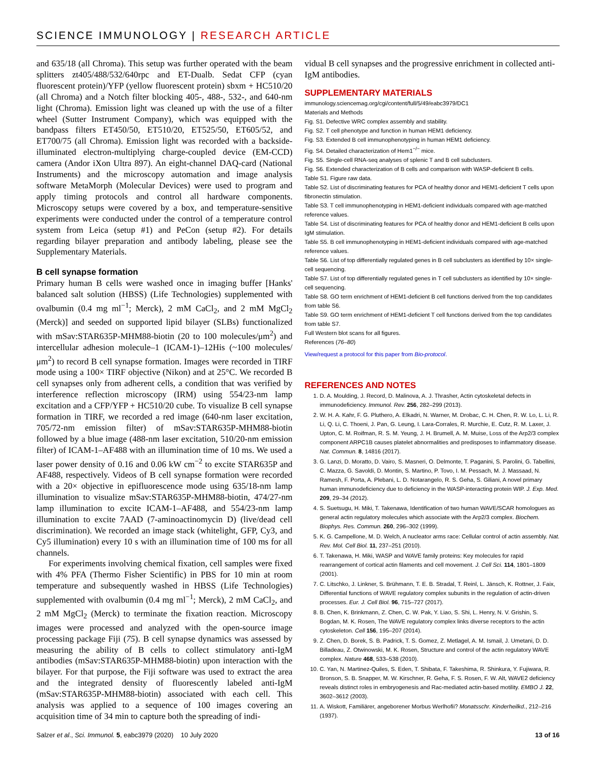SCIENCE IMMUNOLOGY | RESEARCH ARTICLE
and 635/18 (all Chroma). This setup was further operated with the beam splitters zt405/488/532/640rpc and ET-Dualb. Sedat CFP (cyan fluorescent protein)/YFP (yellow fluorescent protein) sbxm + HC510/20 (all Chroma) and a Notch filter blocking 405-, 488-, 532-, and 640-nm light (Chroma). Emission light was cleaned up with the use of a filter wheel (Sutter Instrument Company), which was equipped with the bandpass filters ET450/50, ET510/20, ET525/50, ET605/52, and ET700/75 (all Chroma). Emission light was recorded with a backside-illuminated electron-multiplying charge-coupled device (EM-CCD) camera (Andor iXon Ultra 897). An eight-channel DAQ-card (National Instruments) and the microscopy automation and image analysis software MetaMorph (Molecular Devices) were used to program and apply timing protocols and control all hardware components. Microscopy setups were covered by a box, and temperature-sensitive experiments were conducted under the control of a temperature control system from Leica (setup #1) and PeCon (setup #2). For details regarding bilayer preparation and antibody labeling, please see the Supplementary Materials.
B cell synapse formation
Primary human B cells were washed once in imaging buffer [Hanks' balanced salt solution (HBSS) (Life Technologies) supplemented with ovalbumin (0.4 mg ml<sup>−1</sup>; Merck), 2 mM CaCl<sub>2</sub>, and 2 mM MgCl<sub>2</sub> (Merck)] and seeded on supported lipid bilayer (SLBs) functionalized with mSav:STAR635P-MHM88-biotin (20 to 100 molecules/μm<sup>2</sup>) and intercellular adhesion molecule–1 (ICAM-1)–12His (~100 molecules/μm<sup>2</sup>) to record B cell synapse formation. Images were recorded in TIRF mode using a 100× TIRF objective (Nikon) and at 25°C. We recorded B cell synapses only from adherent cells, a condition that was verified by interference reflection microscopy (IRM) using 554/23-nm lamp excitation and a CFP/YFP + HC510/20 cube. To visualize B cell synapse formation in TIRF, we recorded a red image (640-nm laser excitation, 705/72-nm emission filter) of mSav:STAR635P-MHM88-biotin followed by a blue image (488-nm laser excitation, 510/20-nm emission filter) of ICAM-1–AF488 with an illumination time of 10 ms. We used a laser power density of 0.16 and 0.06 kW cm<sup>−2</sup> to excite STAR635P and AF488, respectively. Videos of B cell synapse formation were recorded with a 20× objective in epifluorescence mode using 635/18-nm lamp illumination to visualize mSav:STAR635P-MHM88-biotin, 474/27-nm lamp illumination to excite ICAM-1–AF488, and 554/23-nm lamp illumination to excite 7AAD (7-aminoactinomycin D) (live/dead cell discrimination). We recorded an image stack (whitelight, GFP, Cy3, and Cy5 illumination) every 10 s with an illumination time of 100 ms for all channels.
For experiments involving chemical fixation, cell samples were fixed with 4% PFA (Thermo Fisher Scientific) in PBS for 10 min at room temperature and subsequently washed in HBSS (Life Technologies) supplemented with ovalbumin (0.4 mg ml<sup>−1</sup>; Merck), 2 mM CaCl<sub>2</sub>, and 2 mM MgCl<sub>2</sub> (Merck) to terminate the fixation reaction. Microscopy images were processed and analyzed with the open-source image processing package Fiji (75). B cell synapse dynamics was assessed by measuring the ability of B cells to collect stimulatory anti-IgM antibodies (mSav:STAR635P-MHM88-biotin) upon interaction with the bilayer. For that purpose, the Fiji software was used to extract the area and the integrated density of fluorescently labeled anti-IgM (mSav:STAR635P-MHM88-biotin) associated with each cell. This analysis was applied to a sequence of 100 images covering an acquisition time of 34 min to capture both the spreading of indi-
vidual B cell synapses and the progressive enrichment in collected anti-IgM antibodies.
SUPPLEMENTARY MATERIALS
immunology.sciencemag.org/cgi/content/full/5/49/eabc3979/DC1
Materials and Methods
Fig. S1. Defective WRC complex assembly and stability.
Fig. S2. T cell phenotype and function in human HEM1 deficiency.
Fig. S3. Extended B cell immunophenotyping in human HEM1 deficiency.
Fig. S4. Detailed characterization of Hem1<sup>−/−</sup> mice.
Fig. S5. Single-cell RNA-seq analyses of splenic T and B cell subclusters.
Fig. S6. Extended characterization of B cells and comparison with WASP-deficient B cells.
Table S1. Figure raw data.
Table S2. List of discriminating features for PCA of healthy donor and HEM1-deficient T cells upon fibronectin stimulation.
Table S3. T cell immunophenotyping in HEM1-deficient individuals compared with age-matched reference values.
Table S4. List of discriminating features for PCA of healthy donor and HEM1-deficient B cells upon IgM stimulation.
Table S5. B cell immunophenotyping in HEM1-deficient individuals compared with age-matched reference values.
Table S6. List of top differentially regulated genes in B cell subclusters as identified by 10× single-cell sequencing.
Table S7. List of top differentially regulated genes in T cell subclusters as identified by 10× single-cell sequencing.
Table S8. GO term enrichment of HEM1-deficient B cell functions derived from the top candidates from table S6.
Table S9. GO term enrichment of HEM1-deficient T cell functions derived from the top candidates from table S7.
Full Western blot scans for all figures.
References (76–80)
View/request a protocol for this paper from Bio-protocol.
REFERENCES AND NOTES
1. D. A. Moulding, J. Record, D. Malinova, A. J. Thrasher, Actin cytoskeletal defects in immunodeficiency. Immunol. Rev. 256, 282–299 (2013).
2. W. H. A. Kahr, F. G. Pluthero, A. Elkadri, N. Warner, M. Drobac, C. H. Chen, R. W. Lo, L. Li, R. Li, Q. Li, C. Thoeni, J. Pan, G. Leung, I. Lara-Corrales, R. Murchie, E. Cutz, R. M. Laxer, J. Upton, C. M. Roifman, R. S. M. Yeung, J. H. Brumell, A. M. Muise, Loss of the Arp2/3 complex component ARPC1B causes platelet abnormalities and predisposes to inflammatory disease. Nat. Commun. 8, 14816 (2017).
3. G. Lanzi, D. Moratto, D. Vairo, S. Masneri, O. Delmonte, T. Paganini, S. Parolini, G. Tabellini, C. Mazza, G. Savoldi, D. Montin, S. Martino, P. Tovo, I. M. Pessach, M. J. Massaad, N. Ramesh, F. Porta, A. Plebani, L. D. Notarangelo, R. S. Geha, S. Giliani, A novel primary human immunodeficiency due to deficiency in the WASP-interacting protein WIP. J. Exp. Med. 209, 29–34 (2012).
4. S. Suetsugu, H. Miki, T. Takenawa, Identification of two human WAVE/SCAR homologues as general actin regulatory molecules which associate with the Arp2/3 complex. Biochem. Biophys. Res. Commun. 260, 296–302 (1999).
5. K. G. Campellone, M. D. Welch, A nucleator arms race: Cellular control of actin assembly. Nat. Rev. Mol. Cell Biol. 11, 237–251 (2010).
6. T. Takenawa, H. Miki, WASP and WAVE family proteins: Key molecules for rapid rearrangement of cortical actin filaments and cell movement. J. Cell Sci. 114, 1801–1809 (2001).
7. C. Litschko, J. Linkner, S. Brühmann, T. E. B. Stradal, T. Reinl, L. Jänsch, K. Rottner, J. Faix, Differential functions of WAVE regulatory complex subunits in the regulation of actin-driven processes. Eur. J. Cell Biol. 96, 715–727 (2017).
8. B. Chen, K. Brinkmann, Z. Chen, C. W. Pak, Y. Liao, S. Shi, L. Henry, N. V. Grishin, S. Bogdan, M. K. Rosen, The WAVE regulatory complex links diverse receptors to the actin cytoskeleton. Cell 156, 195–207 (2014).
9. Z. Chen, D. Borek, S. B. Padrick, T. S. Gomez, Z. Metlagel, A. M. Ismail, J. Umetani, D. D. Billadeau, Z. Otwinowski, M. K. Rosen, Structure and control of the actin regulatory WAVE complex. Nature 468, 533–538 (2010).
10. C. Yan, N. Martinez-Quiles, S. Eden, T. Shibata, F. Takeshima, R. Shinkura, Y. Fujiwara, R. Bronson, S. B. Snapper, M. W. Kirschner, R. Geha, F. S. Rosen, F. W. Alt, WAVE2 deficiency reveals distinct roles in embryogenesis and Rac-mediated actin-based motility. EMBO J. 22, 3602–3612 (2003).
11. A. Wiskott, Familiärer, angeborener Morbus Werlhofii? Monatsschr. Kinderheilkd., 212–216 (1937).
Salzer et al., Sci. Immunol. 5, eabc3979 (2020) 10 July 2020 13 of 16